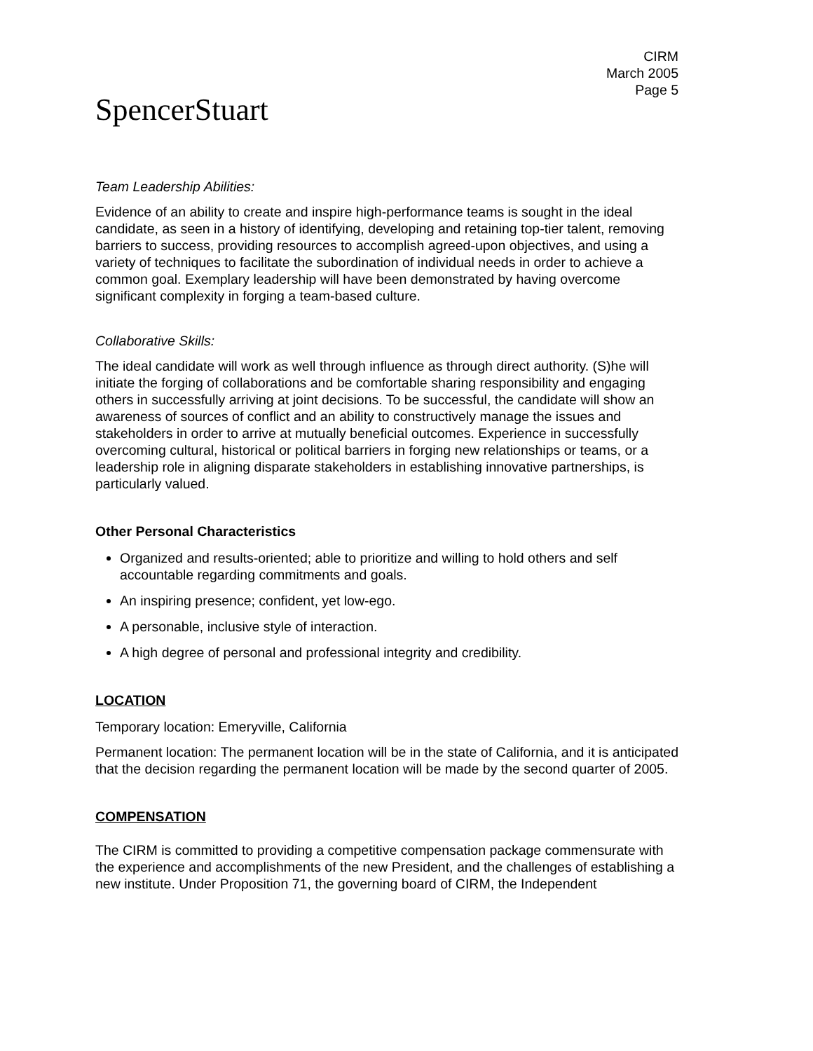CIRM
March 2005
Page 5
SpencerStuart
Team Leadership Abilities:
Evidence of an ability to create and inspire high-performance teams is sought in the ideal candidate, as seen in a history of identifying, developing and retaining top-tier talent, removing barriers to success, providing resources to accomplish agreed-upon objectives, and using a variety of techniques to facilitate the subordination of individual needs in order to achieve a common goal. Exemplary leadership will have been demonstrated by having overcome significant complexity in forging a team-based culture.
Collaborative Skills:
The ideal candidate will work as well through influence as through direct authority. (S)he will initiate the forging of collaborations and be comfortable sharing responsibility and engaging others in successfully arriving at joint decisions. To be successful, the candidate will show an awareness of sources of conflict and an ability to constructively manage the issues and stakeholders in order to arrive at mutually beneficial outcomes. Experience in successfully overcoming cultural, historical or political barriers in forging new relationships or teams, or a leadership role in aligning disparate stakeholders in establishing innovative partnerships, is particularly valued.
Other Personal Characteristics
Organized and results-oriented; able to prioritize and willing to hold others and self accountable regarding commitments and goals.
An inspiring presence; confident, yet low-ego.
A personable, inclusive style of interaction.
A high degree of personal and professional integrity and credibility.
LOCATION
Temporary location: Emeryville, California
Permanent location: The permanent location will be in the state of California, and it is anticipated that the decision regarding the permanent location will be made by the second quarter of 2005.
COMPENSATION
The CIRM is committed to providing a competitive compensation package commensurate with the experience and accomplishments of the new President, and the challenges of establishing a new institute. Under Proposition 71, the governing board of CIRM, the Independent